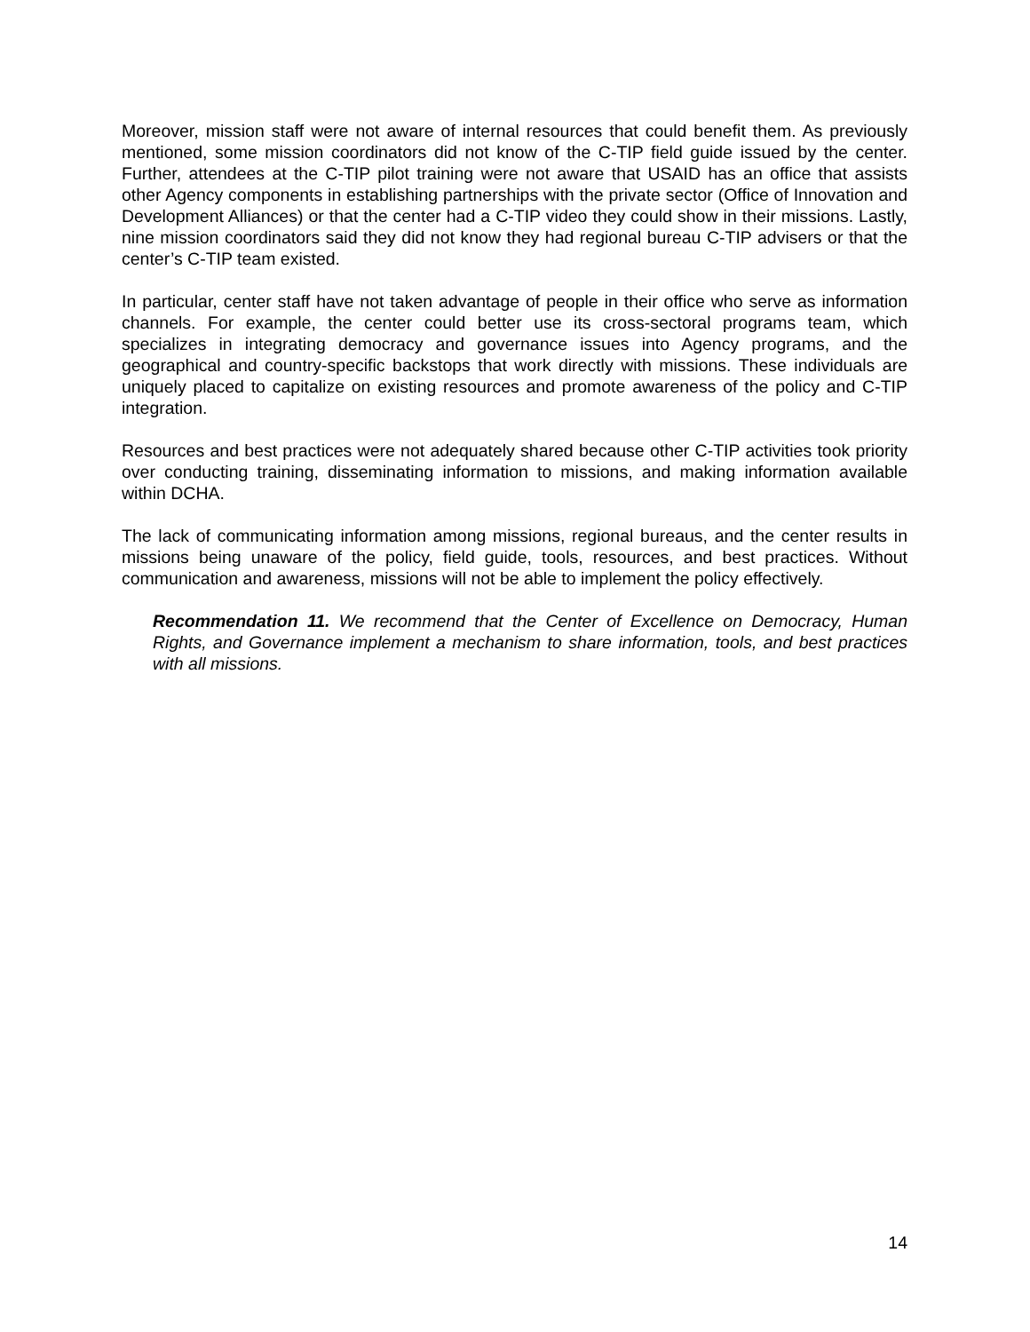Moreover, mission staff were not aware of internal resources that could benefit them. As previously mentioned, some mission coordinators did not know of the C-TIP field guide issued by the center. Further, attendees at the C-TIP pilot training were not aware that USAID has an office that assists other Agency components in establishing partnerships with the private sector (Office of Innovation and Development Alliances) or that the center had a C-TIP video they could show in their missions. Lastly, nine mission coordinators said they did not know they had regional bureau C-TIP advisers or that the center’s C-TIP team existed.
In particular, center staff have not taken advantage of people in their office who serve as information channels. For example, the center could better use its cross-sectoral programs team, which specializes in integrating democracy and governance issues into Agency programs, and the geographical and country-specific backstops that work directly with missions. These individuals are uniquely placed to capitalize on existing resources and promote awareness of the policy and C-TIP integration.
Resources and best practices were not adequately shared because other C-TIP activities took priority over conducting training, disseminating information to missions, and making information available within DCHA.
The lack of communicating information among missions, regional bureaus, and the center results in missions being unaware of the policy, field guide, tools, resources, and best practices. Without communication and awareness, missions will not be able to implement the policy effectively.
Recommendation 11. We recommend that the Center of Excellence on Democracy, Human Rights, and Governance implement a mechanism to share information, tools, and best practices with all missions.
14